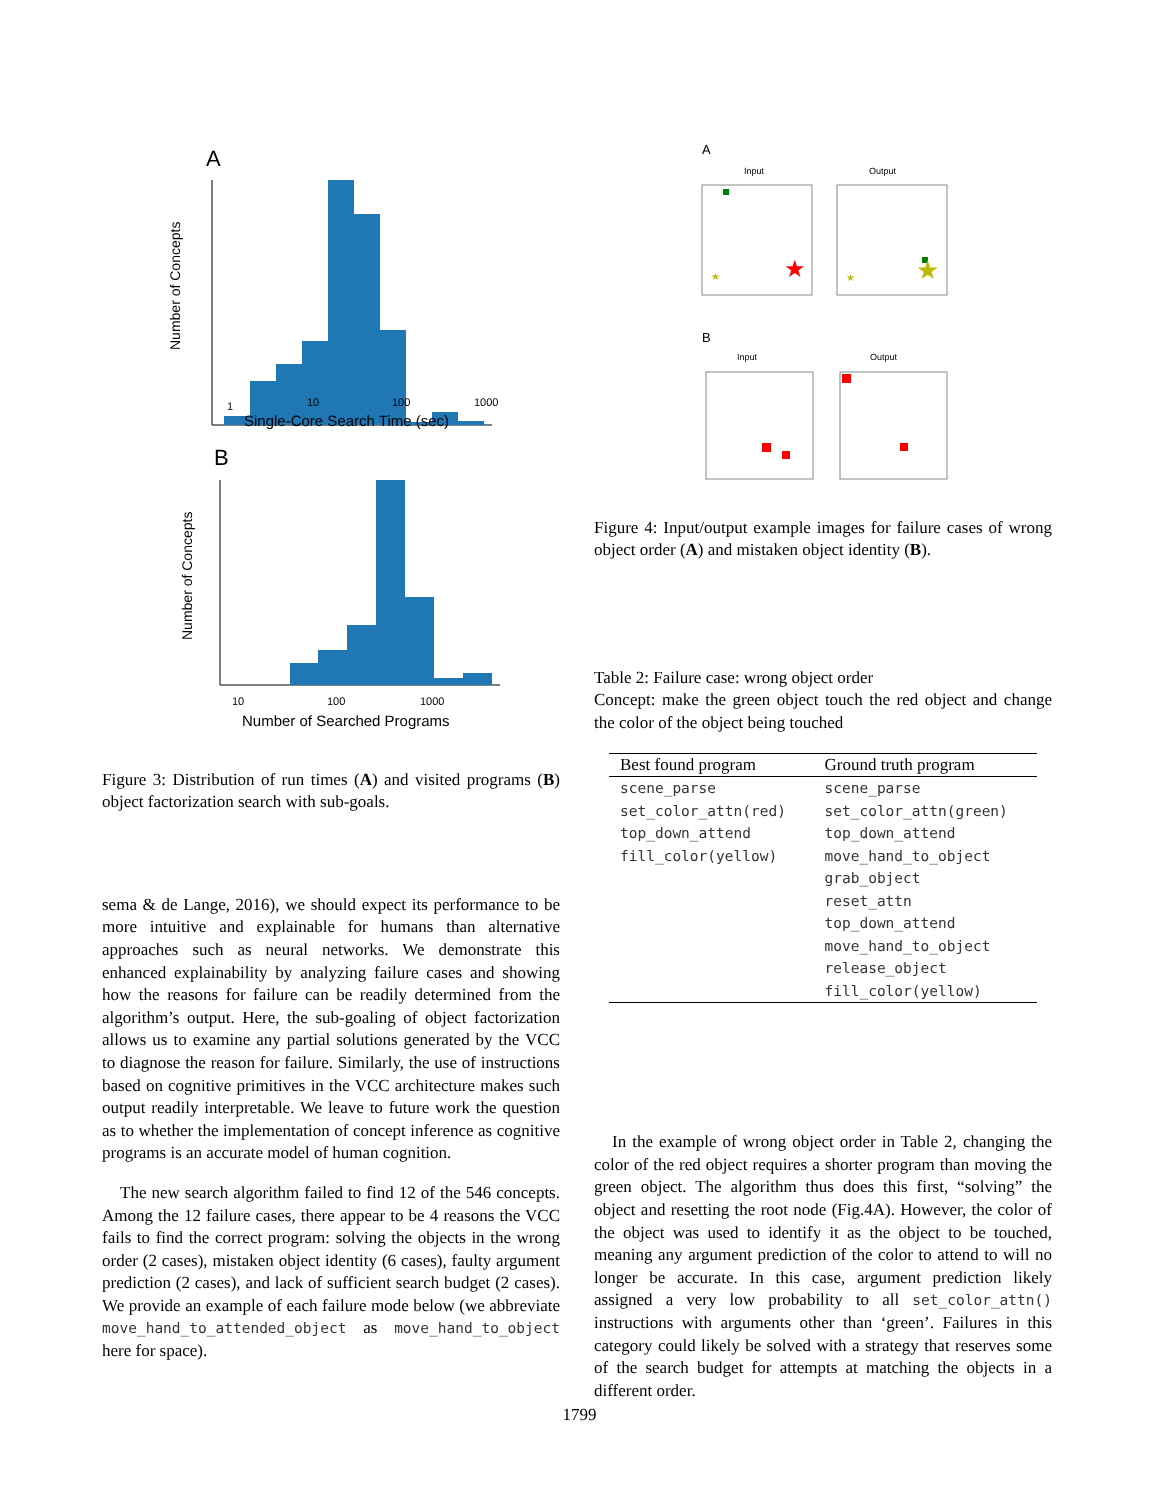A
Number of Concepts
1
10
100
1000
Single-Core Search Time (sec)
B
Number of Concepts
10
100
1000
Number of Searched Programs
Figure 3: Distribution of run times (A) and visited programs (B) object factorization search with sub-goals.
sema & de Lange, 2016), we should expect its performance to be more intuitive and explainable for humans than alternative approaches such as neural networks. We demonstrate this enhanced explainability by analyzing failure cases and showing how the reasons for failure can be readily determined from the algorithm’s output. Here, the sub-goaling of object factorization allows us to examine any partial solutions generated by the VCC to diagnose the reason for failure. Similarly, the use of instructions based on cognitive primitives in the VCC architecture makes such output readily interpretable. We leave to future work the question as to whether the implementation of concept inference as cognitive programs is an accurate model of human cognition.
The new search algorithm failed to find 12 of the 546 concepts. Among the 12 failure cases, there appear to be 4 reasons the VCC fails to find the correct program: solving the objects in the wrong order (2 cases), mistaken object identity (6 cases), faulty argument prediction (2 cases), and lack of sufficient search budget (2 cases). We provide an example of each failure mode below (we abbreviate move_hand_to_attended_object as move_hand_to_object here for space).
A
Input
Output
★
★
★
★
B
Input
Output
Figure 4: Input/output example images for failure cases of wrong object order (A) and mistaken object identity (B).
Table 2: Failure case: wrong object order
Concept: make the green object touch the red object and change the color of the object being touched
| Best found program | Ground truth program |
| --- | --- |
| scene_parse | scene_parse |
| set_color_attn(red) | set_color_attn(green) |
| top_down_attend | top_down_attend |
| fill_color(yellow) | move_hand_to_object |
| | grab_object |
| | reset_attn |
| | top_down_attend |
| | move_hand_to_object |
| | release_object |
| | fill_color(yellow) |
In the example of wrong object order in Table 2, changing the color of the red object requires a shorter program than moving the green object. The algorithm thus does this first, “solving” the object and resetting the root node (Fig.4A). However, the color of the object was used to identify it as the object to be touched, meaning any argument prediction of the color to attend to will no longer be accurate. In this case, argument prediction likely assigned a very low probability to all set_color_attn() instructions with arguments other than ‘green’. Failures in this category could likely be solved with a strategy that reserves some of the search budget for attempts at matching the objects in a different order.
1799